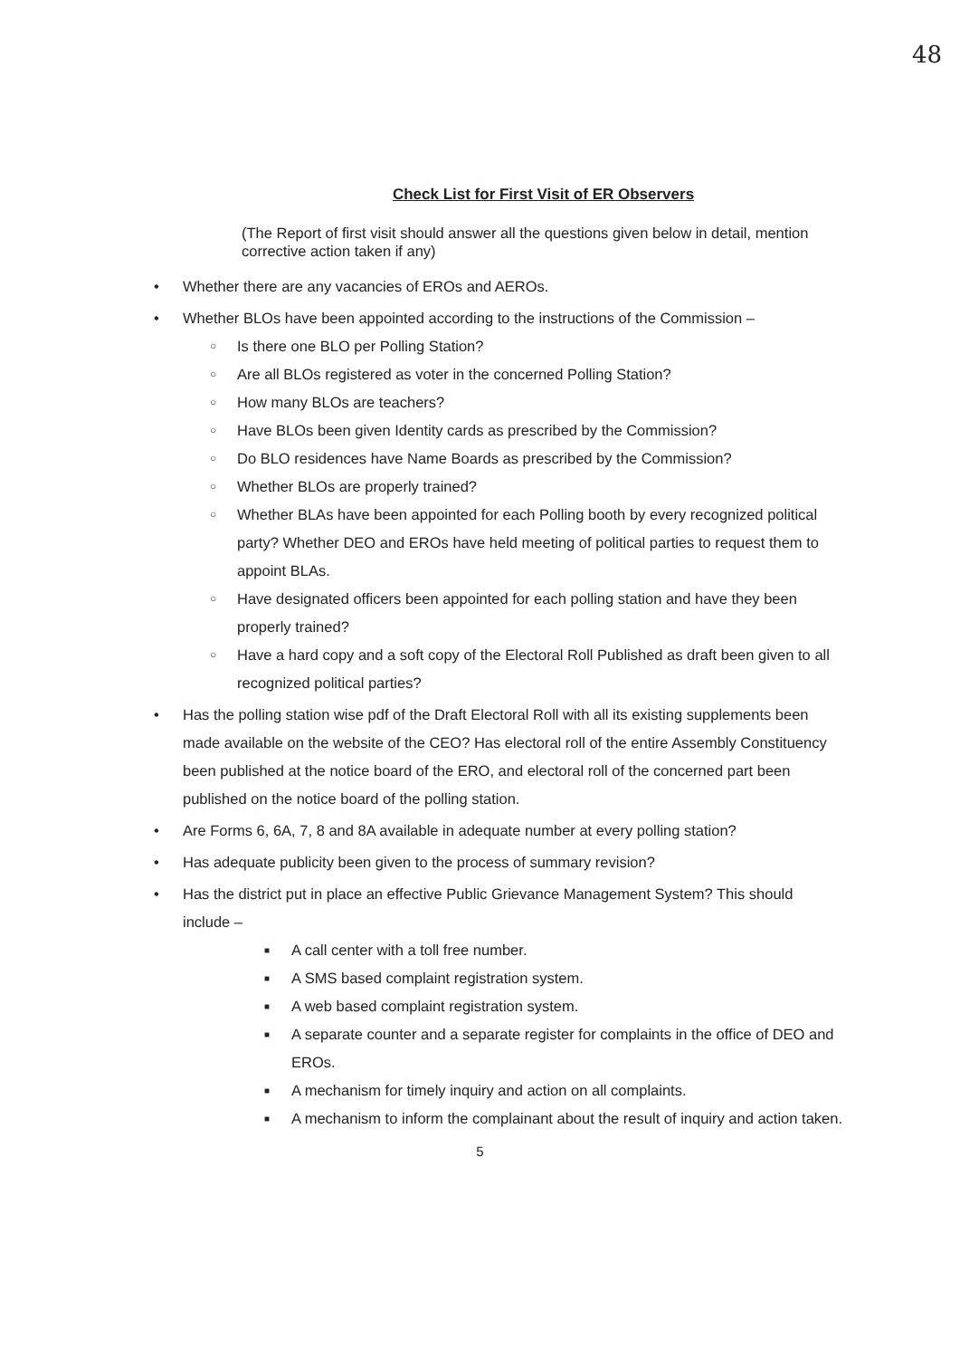48
Check List for First Visit of ER Observers
(The Report of first visit should answer all the questions given below in detail, mention corrective action taken if any)
• Whether there are any vacancies of EROs and AEROs.
• Whether BLOs have been appointed according to the instructions of the Commission –
○ Is there one BLO per Polling Station?
○ Are all BLOs registered as voter in the concerned Polling Station?
○ How many BLOs are teachers?
○ Have BLOs been given Identity cards as prescribed by the Commission?
○ Do BLO residences have Name Boards as prescribed by the Commission?
○ Whether BLOs are properly trained?
○ Whether BLAs have been appointed for each Polling booth by every recognized political party? Whether DEO and EROs have held meeting of political parties to request them to appoint BLAs.
○ Have designated officers been appointed for each polling station and have they been properly trained?
○ Have a hard copy and a soft copy of the Electoral Roll Published as draft been given to all recognized political parties?
• Has the polling station wise pdf of the Draft Electoral Roll with all its existing supplements been made available on the website of the CEO? Has electoral roll of the entire Assembly Constituency been published at the notice board of the ERO, and electoral roll of the concerned part been published on the notice board of the polling station.
• Are Forms 6, 6A, 7, 8 and 8A available in adequate number at every polling station?
• Has adequate publicity been given to the process of summary revision?
• Has the district put in place an effective Public Grievance Management System? This should include –
■ A call center with a toll free number.
■ A SMS based complaint registration system.
■ A web based complaint registration system.
■ A separate counter and a separate register for complaints in the office of DEO and EROs.
■ A mechanism for timely inquiry and action on all complaints.
■ A mechanism to inform the complainant about the result of inquiry and action taken.
5